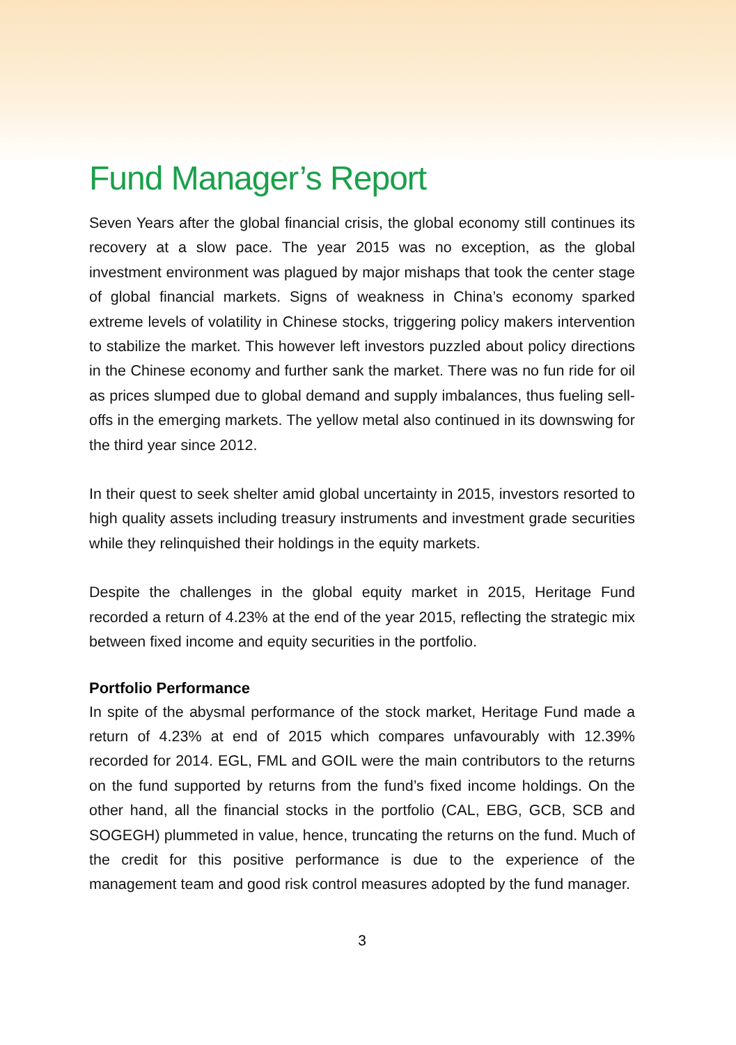Fund Manager’s Report
Seven Years after the global financial crisis, the global economy still continues its recovery at a slow pace. The year 2015 was no exception, as the global investment environment was plagued by major mishaps that took the center stage of global financial markets. Signs of weakness in China’s economy sparked extreme levels of volatility in Chinese stocks, triggering policy makers intervention to stabilize the market. This however left investors puzzled about policy directions in the Chinese economy and further sank the market. There was no fun ride for oil as prices slumped due to global demand and supply imbalances, thus fueling sell-offs in the emerging markets. The yellow metal also continued in its downswing for the third year since 2012.
In their quest to seek shelter amid global uncertainty in 2015, investors resorted to high quality assets including treasury instruments and investment grade securities while they relinquished their holdings in the equity markets.
Despite the challenges in the global equity market in 2015, Heritage Fund recorded a return of 4.23% at the end of the year 2015, reflecting the strategic mix between fixed income and equity securities in the portfolio.
Portfolio Performance
In spite of the abysmal performance of the stock market, Heritage Fund made a return of 4.23% at end of 2015 which compares unfavourably with 12.39% recorded for 2014. EGL, FML and GOIL were the main contributors to the returns on the fund supported by returns from the fund’s fixed income holdings. On the other hand, all the financial stocks in the portfolio (CAL, EBG, GCB, SCB and SOGEGH) plummeted in value, hence, truncating the returns on the fund. Much of the credit for this positive performance is due to the experience of the management team and good risk control measures adopted by the fund manager.
3